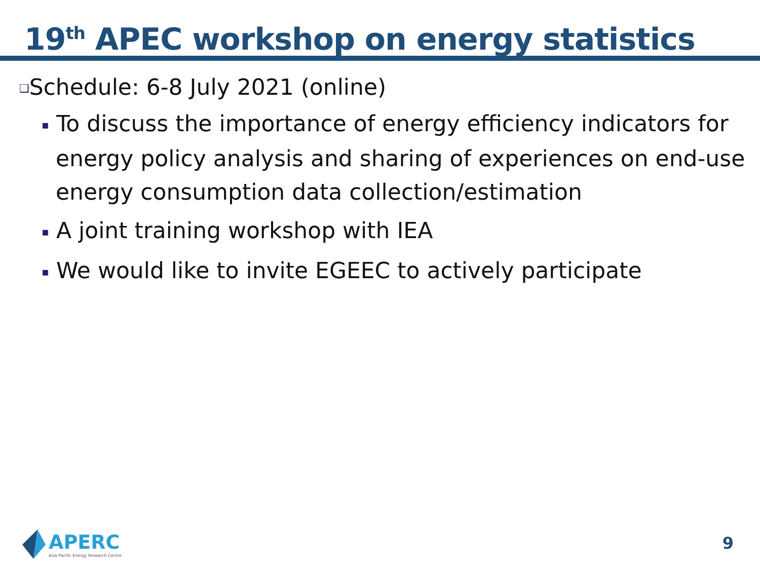19<sup>th</sup> APEC workshop on energy statistics
❑Schedule: 6-8 July 2021 (online)
▪ To discuss the importance of energy efficiency indicators for energy policy analysis and sharing of experiences on end-use energy consumption data collection/estimation
▪ A joint training workshop with IEA
▪ We would like to invite EGEEC to actively participate
APERC
Asia Pacific Energy Research Centre
9